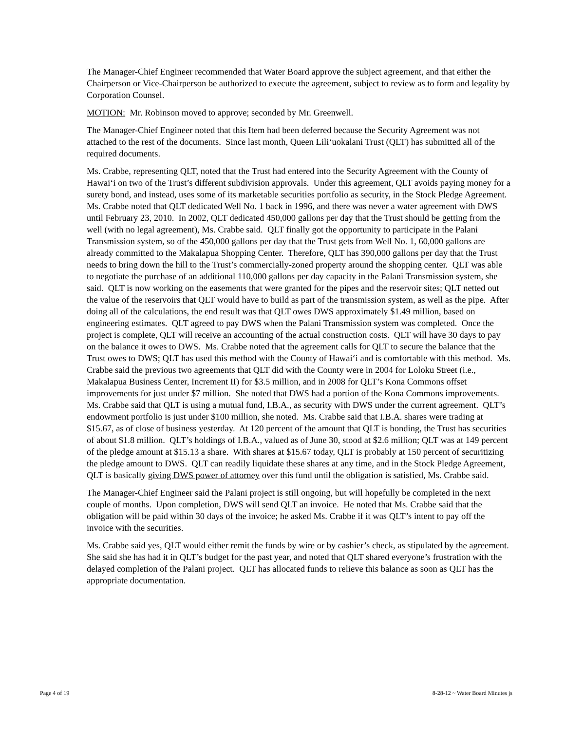The Manager-Chief Engineer recommended that Water Board approve the subject agreement, and that either the Chairperson or Vice-Chairperson be authorized to execute the agreement, subject to review as to form and legality by Corporation Counsel.
MOTION: Mr. Robinson moved to approve; seconded by Mr. Greenwell.
The Manager-Chief Engineer noted that this Item had been deferred because the Security Agreement was not attached to the rest of the documents. Since last month, Queen Lili‘uokalani Trust (QLT) has submitted all of the required documents.
Ms. Crabbe, representing QLT, noted that the Trust had entered into the Security Agreement with the County of Hawai‘i on two of the Trust’s different subdivision approvals. Under this agreement, QLT avoids paying money for a surety bond, and instead, uses some of its marketable securities portfolio as security, in the Stock Pledge Agreement. Ms. Crabbe noted that QLT dedicated Well No. 1 back in 1996, and there was never a water agreement with DWS until February 23, 2010. In 2002, QLT dedicated 450,000 gallons per day that the Trust should be getting from the well (with no legal agreement), Ms. Crabbe said. QLT finally got the opportunity to participate in the Palani Transmission system, so of the 450,000 gallons per day that the Trust gets from Well No. 1, 60,000 gallons are already committed to the Makalapua Shopping Center. Therefore, QLT has 390,000 gallons per day that the Trust needs to bring down the hill to the Trust’s commercially-zoned property around the shopping center. QLT was able to negotiate the purchase of an additional 110,000 gallons per day capacity in the Palani Transmission system, she said. QLT is now working on the easements that were granted for the pipes and the reservoir sites; QLT netted out the value of the reservoirs that QLT would have to build as part of the transmission system, as well as the pipe. After doing all of the calculations, the end result was that QLT owes DWS approximately $1.49 million, based on engineering estimates. QLT agreed to pay DWS when the Palani Transmission system was completed. Once the project is complete, QLT will receive an accounting of the actual construction costs. QLT will have 30 days to pay on the balance it owes to DWS. Ms. Crabbe noted that the agreement calls for QLT to secure the balance that the Trust owes to DWS; QLT has used this method with the County of Hawai‘i and is comfortable with this method. Ms. Crabbe said the previous two agreements that QLT did with the County were in 2004 for Loloku Street (i.e., Makalapua Business Center, Increment II) for $3.5 million, and in 2008 for QLT’s Kona Commons offset improvements for just under $7 million. She noted that DWS had a portion of the Kona Commons improvements. Ms. Crabbe said that QLT is using a mutual fund, I.B.A., as security with DWS under the current agreement. QLT’s endowment portfolio is just under $100 million, she noted. Ms. Crabbe said that I.B.A. shares were trading at $15.67, as of close of business yesterday. At 120 percent of the amount that QLT is bonding, the Trust has securities of about $1.8 million. QLT’s holdings of I.B.A., valued as of June 30, stood at $2.6 million; QLT was at 149 percent of the pledge amount at $15.13 a share. With shares at $15.67 today, QLT is probably at 150 percent of securitizing the pledge amount to DWS. QLT can readily liquidate these shares at any time, and in the Stock Pledge Agreement, QLT is basically giving DWS power of attorney over this fund until the obligation is satisfied, Ms. Crabbe said.
The Manager-Chief Engineer said the Palani project is still ongoing, but will hopefully be completed in the next couple of months. Upon completion, DWS will send QLT an invoice. He noted that Ms. Crabbe said that the obligation will be paid within 30 days of the invoice; he asked Ms. Crabbe if it was QLT’s intent to pay off the invoice with the securities.
Ms. Crabbe said yes, QLT would either remit the funds by wire or by cashier’s check, as stipulated by the agreement. She said she has had it in QLT’s budget for the past year, and noted that QLT shared everyone’s frustration with the delayed completion of the Palani project. QLT has allocated funds to relieve this balance as soon as QLT has the appropriate documentation.
Page 4 of 19 8-28-12 ~ Water Board Minutes js